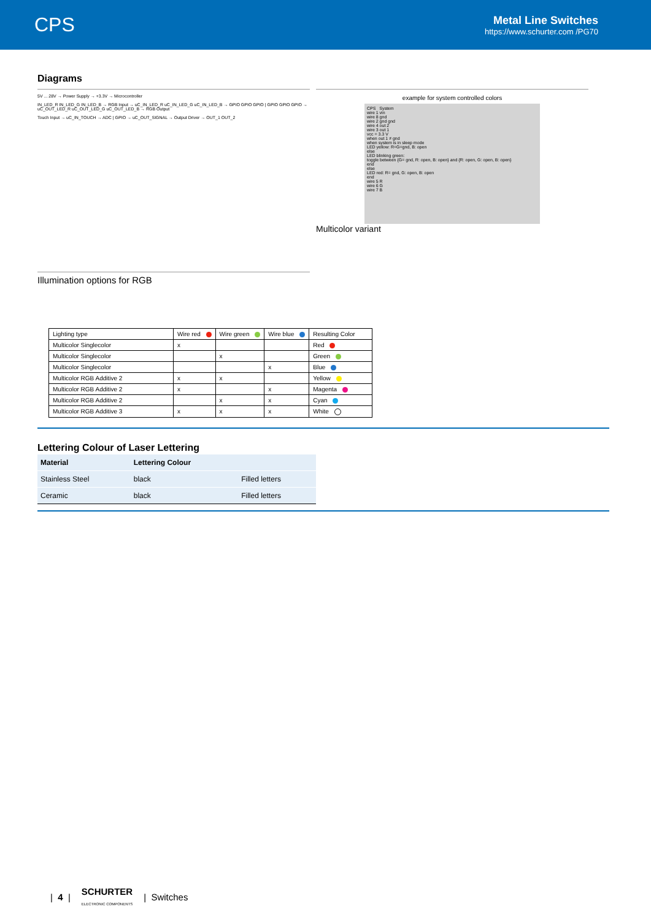CPS
Metal Line Switches
https://www.schurter.com /PG70
Diagrams
5V ... 28V → Power Supply → +3.3V → Microcontroller
IN_LED_R IN_LED_G IN_LED_B → RGB Input → uC_IN_LED_R uC_IN_LED_G uC_IN_LED_B → GPIO GPIO GPIO | GPIO GPIO GPIO → uC_OUT_LED_R uC_OUT_LED_G uC_OUT_LED_B → RGB Output
Touch Input → uC_IN_TOUCH → ADC | GPIO → uC_OUT_SIGNAL → Output Driver → OUT_1 OUT_2
Illumination options for RGB
example for system controlled colors
CPS System
wire 1 vin
wire 8 gnd
wire 2 gnd gnd
wire 4 out 2
wire 3 out 1
vcc = 3.3 V
when out 1 ≠ gnd
when system is in sleep mode
LED yellow: R=G=gnd, B: open
else
LED blinking green:
toggle between {G= gnd, R: open, B: open} and {R: open, G: open, B: open}
end
else
LED red: R= gnd, G: open, B: open
end
wire 5 R
wire 6 G
wire 7 B
Multicolor variant
| Lighting type | Wire red | Wire green | Wire blue | Resulting Color |
| --- | --- | --- | --- | --- |
| Multicolor Singlecolor | x | | | Red |
| Multicolor Singlecolor | | x | | Green |
| Multicolor Singlecolor | | | x | Blue |
| Multicolor RGB Additive 2 | x | x | | Yellow |
| Multicolor RGB Additive 2 | x | | x | Magenta |
| Multicolor RGB Additive 2 | | x | x | Cyan |
| Multicolor RGB Additive 3 | x | x | x | White |
Lettering Colour of Laser Lettering
| Material | Lettering Colour | |
| --- | --- | --- |
| Stainless Steel | black | Filled letters |
| Ceramic | black | Filled letters |
| 4 | SCHURTER
ELECTRONIC COMPONENTS | Switches